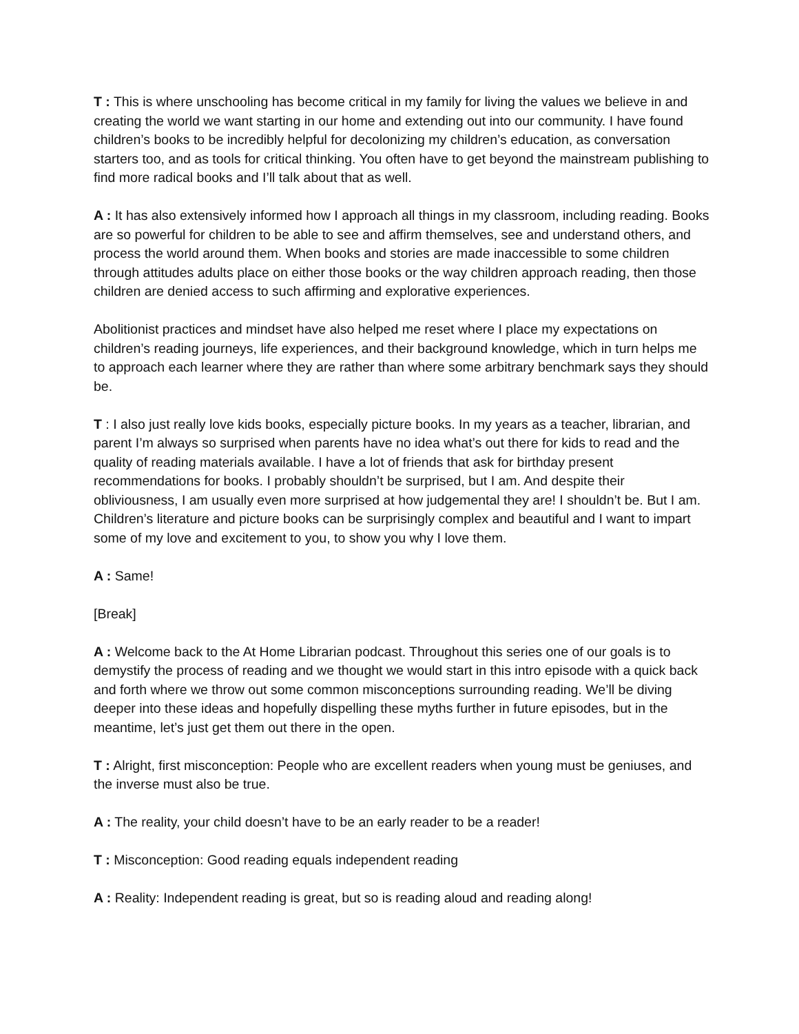T : This is where unschooling has become critical in my family for living the values we believe in and creating the world we want starting in our home and extending out into our community. I have found children’s books to be incredibly helpful for decolonizing my children’s education, as conversation starters too, and as tools for critical thinking. You often have to get beyond the mainstream publishing to find more radical books and I’ll talk about that as well.
A : It has also extensively informed how I approach all things in my classroom, including reading. Books are so powerful for children to be able to see and affirm themselves, see and understand others, and process the world around them. When books and stories are made inaccessible to some children through attitudes adults place on either those books or the way children approach reading, then those children are denied access to such affirming and explorative experiences.
Abolitionist practices and mindset have also helped me reset where I place my expectations on children’s reading journeys, life experiences, and their background knowledge, which in turn helps me to approach each learner where they are rather than where some arbitrary benchmark says they should be.
T : I also just really love kids books, especially picture books. In my years as a teacher, librarian, and parent I’m always so surprised when parents have no idea what’s out there for kids to read and the quality of reading materials available. I have a lot of friends that ask for birthday present recommendations for books. I probably shouldn’t be surprised, but I am. And despite their obliviousness, I am usually even more surprised at how judgemental they are! I shouldn’t be. But I am. Children’s literature and picture books can be surprisingly complex and beautiful and I want to impart some of my love and excitement to you, to show you why I love them.
A : Same!
[Break]
A : Welcome back to the At Home Librarian podcast. Throughout this series one of our goals is to demystify the process of reading and we thought we would start in this intro episode with a quick back and forth where we throw out some common misconceptions surrounding reading. We’ll be diving deeper into these ideas and hopefully dispelling these myths further in future episodes, but in the meantime, let’s just get them out there in the open.
T : Alright, first misconception: People who are excellent readers when young must be geniuses, and the inverse must also be true.
A : The reality, your child doesn’t have to be an early reader to be a reader!
T : Misconception: Good reading equals independent reading
A : Reality: Independent reading is great, but so is reading aloud and reading along!